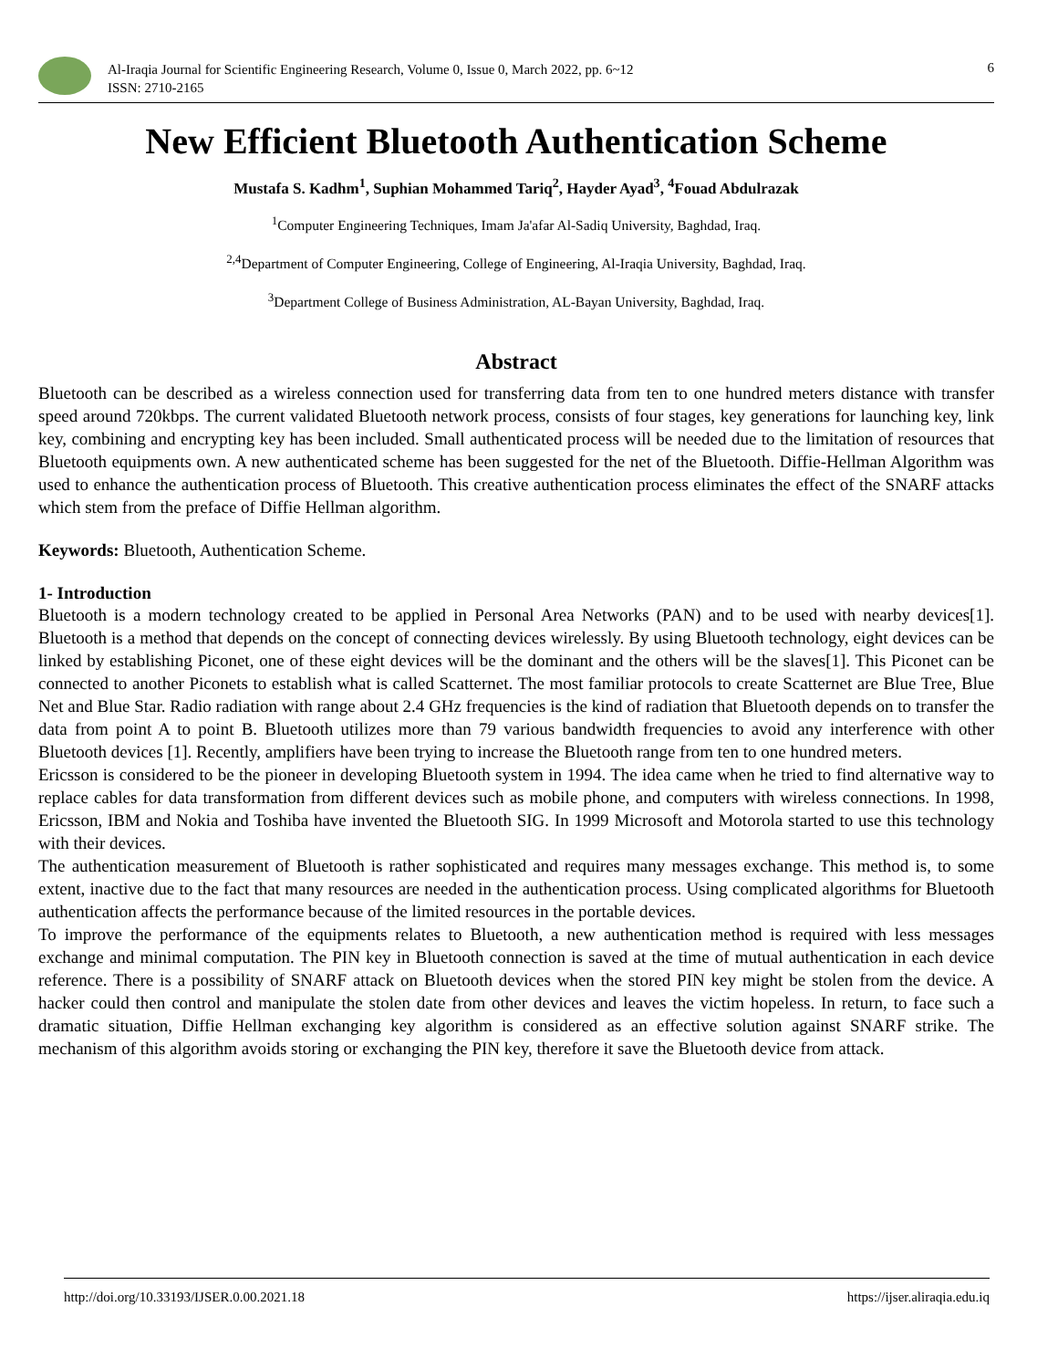Al-Iraqia Journal for Scientific Engineering Research, Volume 0, Issue 0, March 2022, pp. 6~12
ISSN: 2710-2165
6
New Efficient Bluetooth Authentication Scheme
Mustafa S. Kadhm<sup>1</sup>, Suphian Mohammed Tariq<sup>2</sup>, Hayder Ayad<sup>3</sup>, <sup>4</sup>Fouad Abdulrazak
<sup>1</sup> Computer Engineering Techniques, Imam Ja'afar Al-Sadiq University, Baghdad, Iraq.
<sup>2,4</sup>Department of Computer Engineering, College of Engineering, Al-Iraqia University, Baghdad, Iraq.
<sup>3</sup> Department College of Business Administration, AL-Bayan University, Baghdad, Iraq.
Abstract
Bluetooth can be described as a wireless connection used for transferring data from ten to one hundred meters distance with transfer speed around 720kbps. The current validated Bluetooth network process, consists of four stages, key generations for launching key, link key, combining and encrypting key has been included. Small authenticated process will be needed due to the limitation of resources that Bluetooth equipments own. A new authenticated scheme has been suggested for the net of the Bluetooth. Diffie-Hellman Algorithm was used to enhance the authentication process of Bluetooth. This creative authentication process eliminates the effect of the SNARF attacks which stem from the preface of Diffie Hellman algorithm.
Keywords: Bluetooth, Authentication Scheme.
1- Introduction
Bluetooth is a modern technology created to be applied in Personal Area Networks (PAN) and to be used with nearby devices[1]. Bluetooth is a method that depends on the concept of connecting devices wirelessly. By using Bluetooth technology, eight devices can be linked by establishing Piconet, one of these eight devices will be the dominant and the others will be the slaves[1]. This Piconet can be connected to another Piconets to establish what is called Scatternet. The most familiar protocols to create Scatternet are Blue Tree, Blue Net and Blue Star. Radio radiation with range about 2.4 GHz frequencies is the kind of radiation that Bluetooth depends on to transfer the data from point A to point B. Bluetooth utilizes more than 79 various bandwidth frequencies to avoid any interference with other Bluetooth devices [1]. Recently, amplifiers have been trying to increase the Bluetooth range from ten to one hundred meters.
Ericsson is considered to be the pioneer in developing Bluetooth system in 1994. The idea came when he tried to find alternative way to replace cables for data transformation from different devices such as mobile phone, and computers with wireless connections. In 1998, Ericsson, IBM and Nokia and Toshiba have invented the Bluetooth SIG. In 1999 Microsoft and Motorola started to use this technology with their devices.
The authentication measurement of Bluetooth is rather sophisticated and requires many messages exchange. This method is, to some extent, inactive due to the fact that many resources are needed in the authentication process. Using complicated algorithms for Bluetooth authentication affects the performance because of the limited resources in the portable devices.
To improve the performance of the equipments relates to Bluetooth, a new authentication method is required with less messages exchange and minimal computation. The PIN key in Bluetooth connection is saved at the time of mutual authentication in each device reference. There is a possibility of SNARF attack on Bluetooth devices when the stored PIN key might be stolen from the device. A hacker could then control and manipulate the stolen date from other devices and leaves the victim hopeless. In return, to face such a dramatic situation, Diffie Hellman exchanging key algorithm is considered as an effective solution against SNARF strike. The mechanism of this algorithm avoids storing or exchanging the PIN key, therefore it save the Bluetooth device from attack.
http://doi.org/10.33193/IJSER.0.00.2021.18 https://ijser.aliraqia.edu.iq